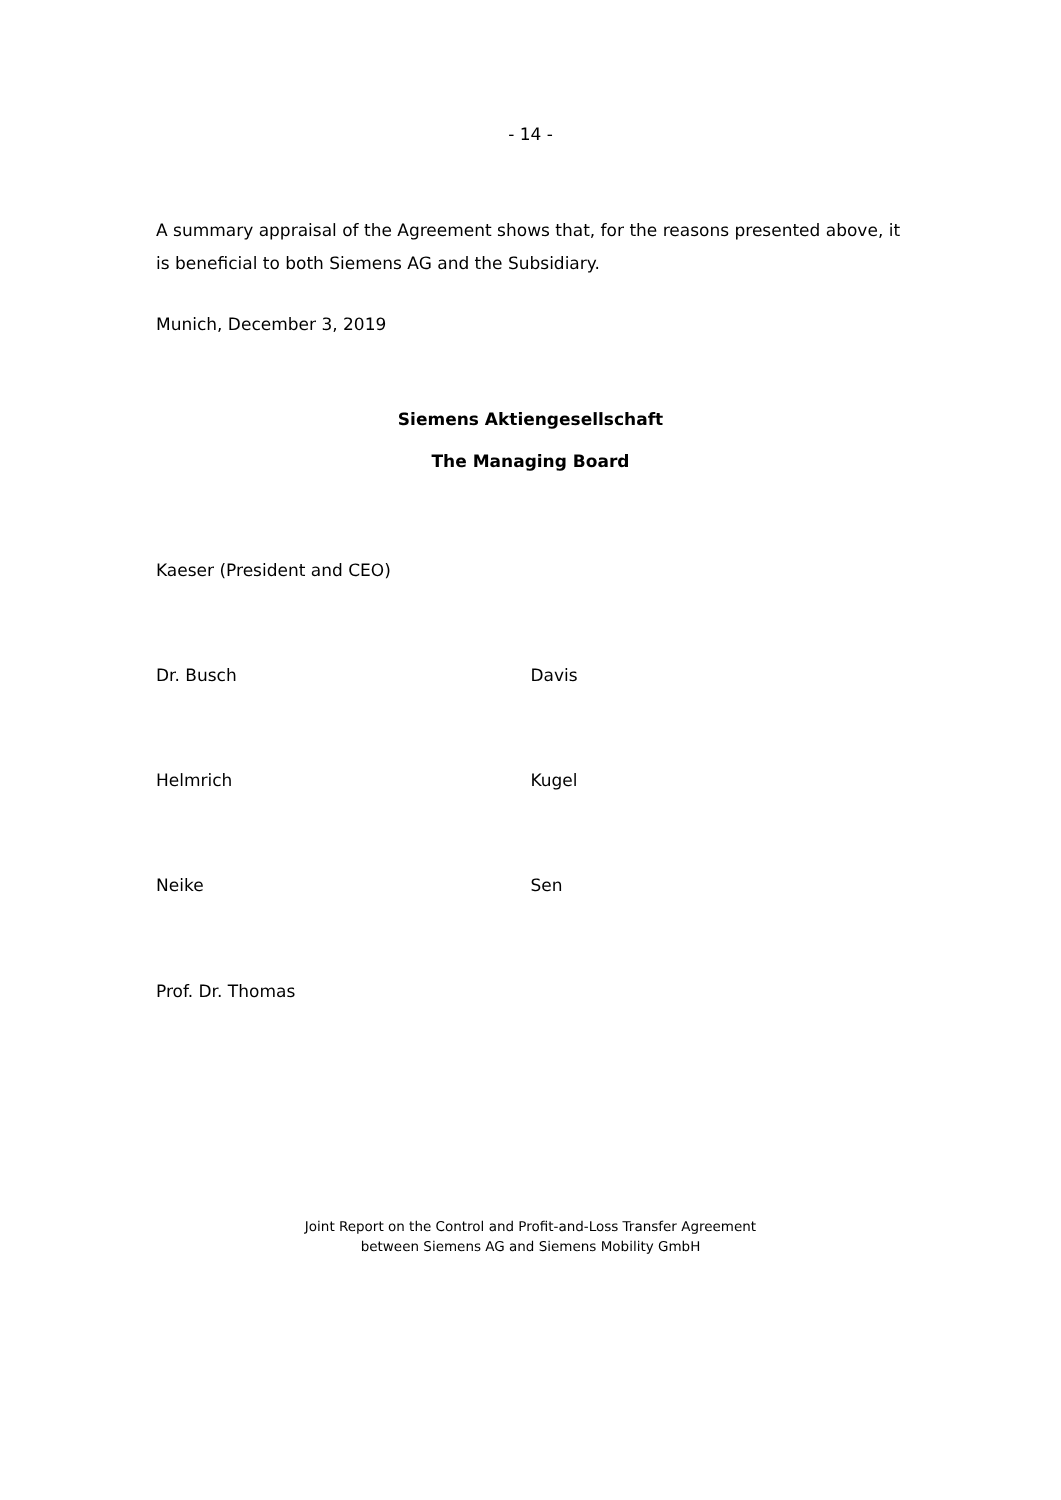- 14 -
A summary appraisal of the Agreement shows that, for the reasons presented above, it is beneficial to both Siemens AG and the Subsidiary.
Munich, December 3, 2019
Siemens Aktiengesellschaft
The Managing Board
Kaeser (President and CEO)
Dr. Busch Davis
Helmrich Kugel
Neike Sen
Prof. Dr. Thomas
Joint Report on the Control and Profit-and-Loss Transfer Agreement
between Siemens AG and Siemens Mobility GmbH